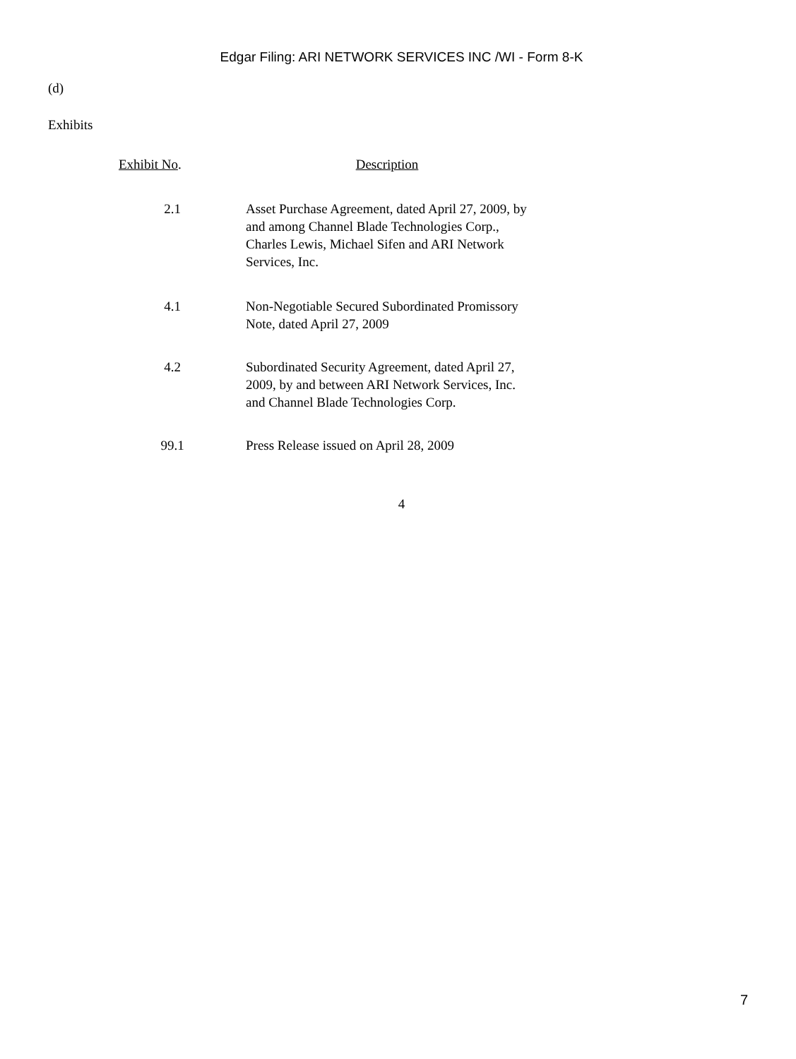Edgar Filing: ARI NETWORK SERVICES INC /WI - Form 8-K
(d)
Exhibits
| Exhibit No . | Description |
| --- | --- |
| 2.1 | Asset Purchase Agreement, dated April 27, 2009, by and among Channel Blade Technologies Corp., Charles Lewis, Michael Sifen and ARI Network Services, Inc. |
| 4.1 | Non-Negotiable Secured Subordinated Promissory Note, dated April 27, 2009 |
| 4.2 | Subordinated Security Agreement, dated April 27, 2009, by and between ARI Network Services, Inc. and Channel Blade Technologies Corp. |
| 99.1 | Press Release issued on April 28, 2009 |
4
7